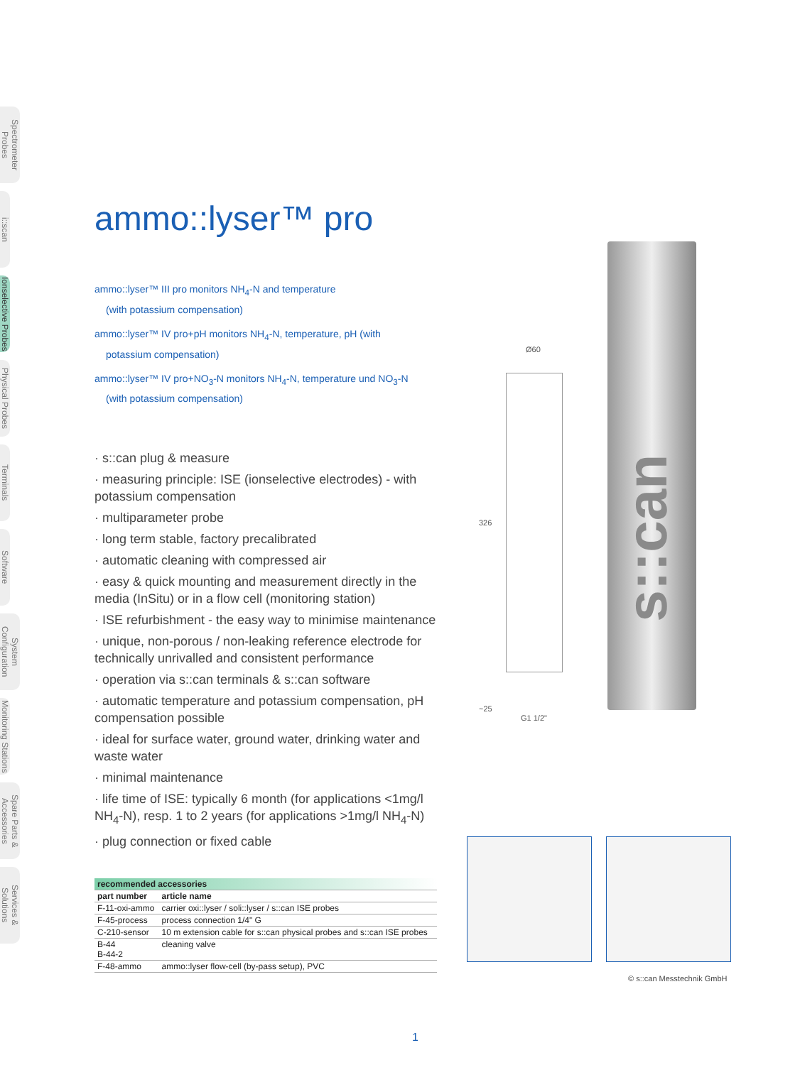Spectrometer Probes
i::scan
Ionselective Probes
Physical Probes
Terminals
Software
System Configuration
Monitoring Stations
Spare Parts & Accessories
Services & Solutions
ammo::lyser™ pro
ammo::lyser™ III pro monitors NH<sub>4</sub>-N and temperature
(with potassium compensation)
ammo::lyser™ IV pro+pH monitors NH<sub>4</sub>-N, temperature, pH (with
potassium compensation)
ammo::lyser™ IV pro+NO<sub>3</sub>-N monitors NH<sub>4</sub>-N, temperature und NO<sub>3</sub>-N
(with potassium compensation)
· s::can plug & measure
· measuring principle: ISE (ionselective electrodes) - with potassium compensation
· multiparameter probe
· long term stable, factory precalibrated
· automatic cleaning with compressed air
· easy & quick mounting and measurement directly in the media (InSitu) or in a flow cell (monitoring station)
· ISE refurbishment - the easy way to minimise maintenance
· unique, non-porous / non-leaking reference electrode for technically unrivalled and consistent performance
· operation via s::can terminals & s::can software
· automatic temperature and potassium compensation, pH compensation possible
· ideal for surface water, ground water, drinking water and waste water
· minimal maintenance
· life time of ISE: typically 6 month (for applications <1mg/l NH<sub>4</sub>-N), resp. 1 to 2 years (for applications >1mg/l NH<sub>4</sub>-N)
· plug connection or fixed cable
| recommended accessories | |
| --- | --- |
| part number | article name |
| F-11-oxi-ammo | carrier oxi::lyser / soli::lyser / s::can ISE probes |
| F-45-process | process connection 1/4" G |
| C-210-sensor | 10 m extension cable for s::can physical probes and s::can ISE probes |
| B-44 B-44-2 | cleaning valve |
| F-48-ammo | ammo::lyser flow-cell (by-pass setup), PVC |
Ø60
326
~25
G1 1/2"
s::can
© s::can Messtechnik GmbH
1